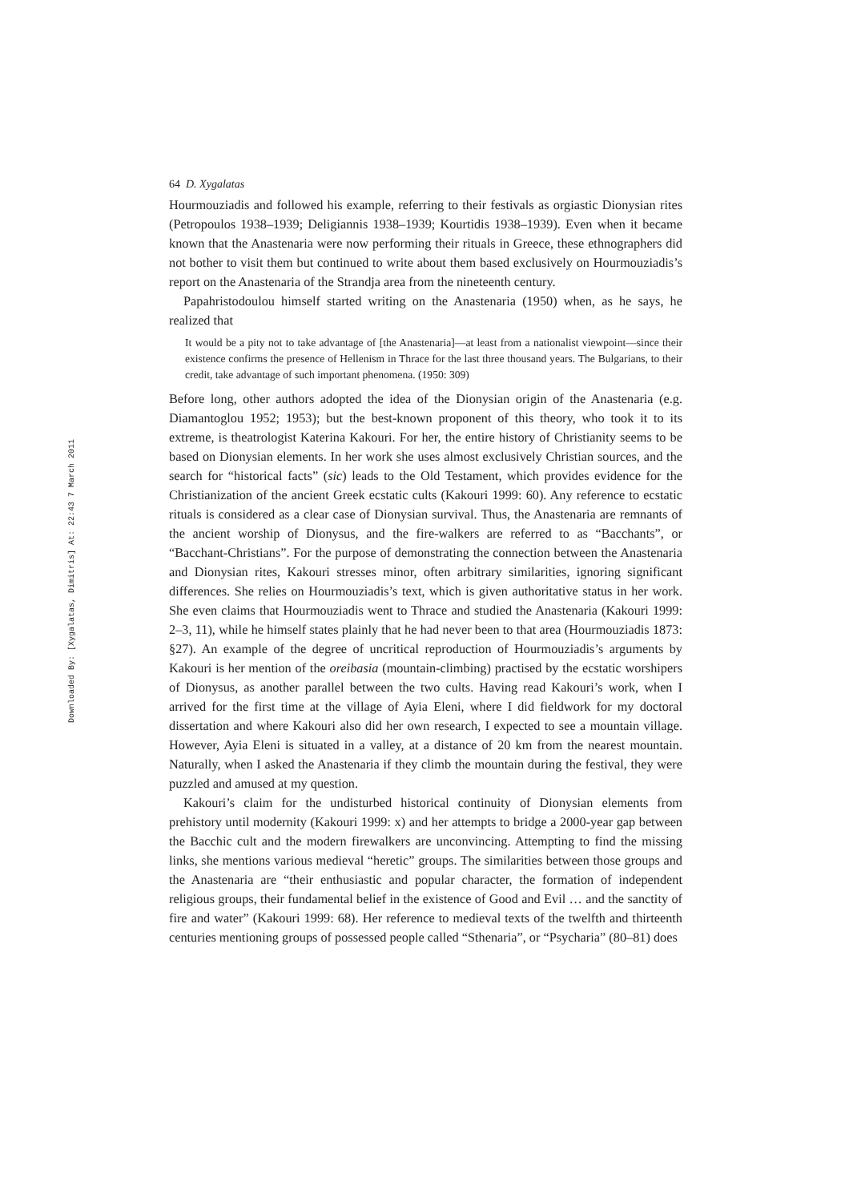Downloaded By: [Xygalatas, Dimitris] At: 22:43 7 March 2011
64 D. Xygalatas
Hourmouziadis and followed his example, referring to their festivals as orgiastic Dionysian rites (Petropoulos 1938–1939; Deligiannis 1938–1939; Kourtidis 1938–1939). Even when it became known that the Anastenaria were now performing their rituals in Greece, these ethnographers did not bother to visit them but continued to write about them based exclusively on Hourmouziadis’s report on the Anastenaria of the Strandja area from the nineteenth century.
Papahristodoulou himself started writing on the Anastenaria (1950) when, as he says, he realized that
It would be a pity not to take advantage of [the Anastenaria]—at least from a nationalist viewpoint—since their existence confirms the presence of Hellenism in Thrace for the last three thousand years. The Bulgarians, to their credit, take advantage of such important phenomena. (1950: 309)
Before long, other authors adopted the idea of the Dionysian origin of the Anastenaria (e.g. Diamantoglou 1952; 1953); but the best-known proponent of this theory, who took it to its extreme, is theatrologist Katerina Kakouri. For her, the entire history of Christianity seems to be based on Dionysian elements. In her work she uses almost exclusively Christian sources, and the search for “historical facts” (sic) leads to the Old Testament, which provides evidence for the Christianization of the ancient Greek ecstatic cults (Kakouri 1999: 60). Any reference to ecstatic rituals is considered as a clear case of Dionysian survival. Thus, the Anastenaria are remnants of the ancient worship of Dionysus, and the fire-walkers are referred to as “Bacchants”, or “Bacchant-Christians”. For the purpose of demonstrating the connection between the Anastenaria and Dionysian rites, Kakouri stresses minor, often arbitrary similarities, ignoring significant differences. She relies on Hourmouziadis’s text, which is given authoritative status in her work. She even claims that Hourmouziadis went to Thrace and studied the Anastenaria (Kakouri 1999: 2–3, 11), while he himself states plainly that he had never been to that area (Hourmouziadis 1873: §27). An example of the degree of uncritical reproduction of Hourmouziadis’s arguments by Kakouri is her mention of the oreibasia (mountain-climbing) practised by the ecstatic worshipers of Dionysus, as another parallel between the two cults. Having read Kakouri’s work, when I arrived for the first time at the village of Ayia Eleni, where I did fieldwork for my doctoral dissertation and where Kakouri also did her own research, I expected to see a mountain village. However, Ayia Eleni is situated in a valley, at a distance of 20 km from the nearest mountain. Naturally, when I asked the Anastenaria if they climb the mountain during the festival, they were puzzled and amused at my question.
Kakouri’s claim for the undisturbed historical continuity of Dionysian elements from prehistory until modernity (Kakouri 1999: x) and her attempts to bridge a 2000-year gap between the Bacchic cult and the modern firewalkers are unconvincing. Attempting to find the missing links, she mentions various medieval “heretic” groups. The similarities between those groups and the Anastenaria are “their enthusiastic and popular character, the formation of independent religious groups, their fundamental belief in the existence of Good and Evil … and the sanctity of fire and water” (Kakouri 1999: 68). Her reference to medieval texts of the twelfth and thirteenth centuries mentioning groups of possessed people called “Sthenaria”, or “Psycharia” (80–81) does